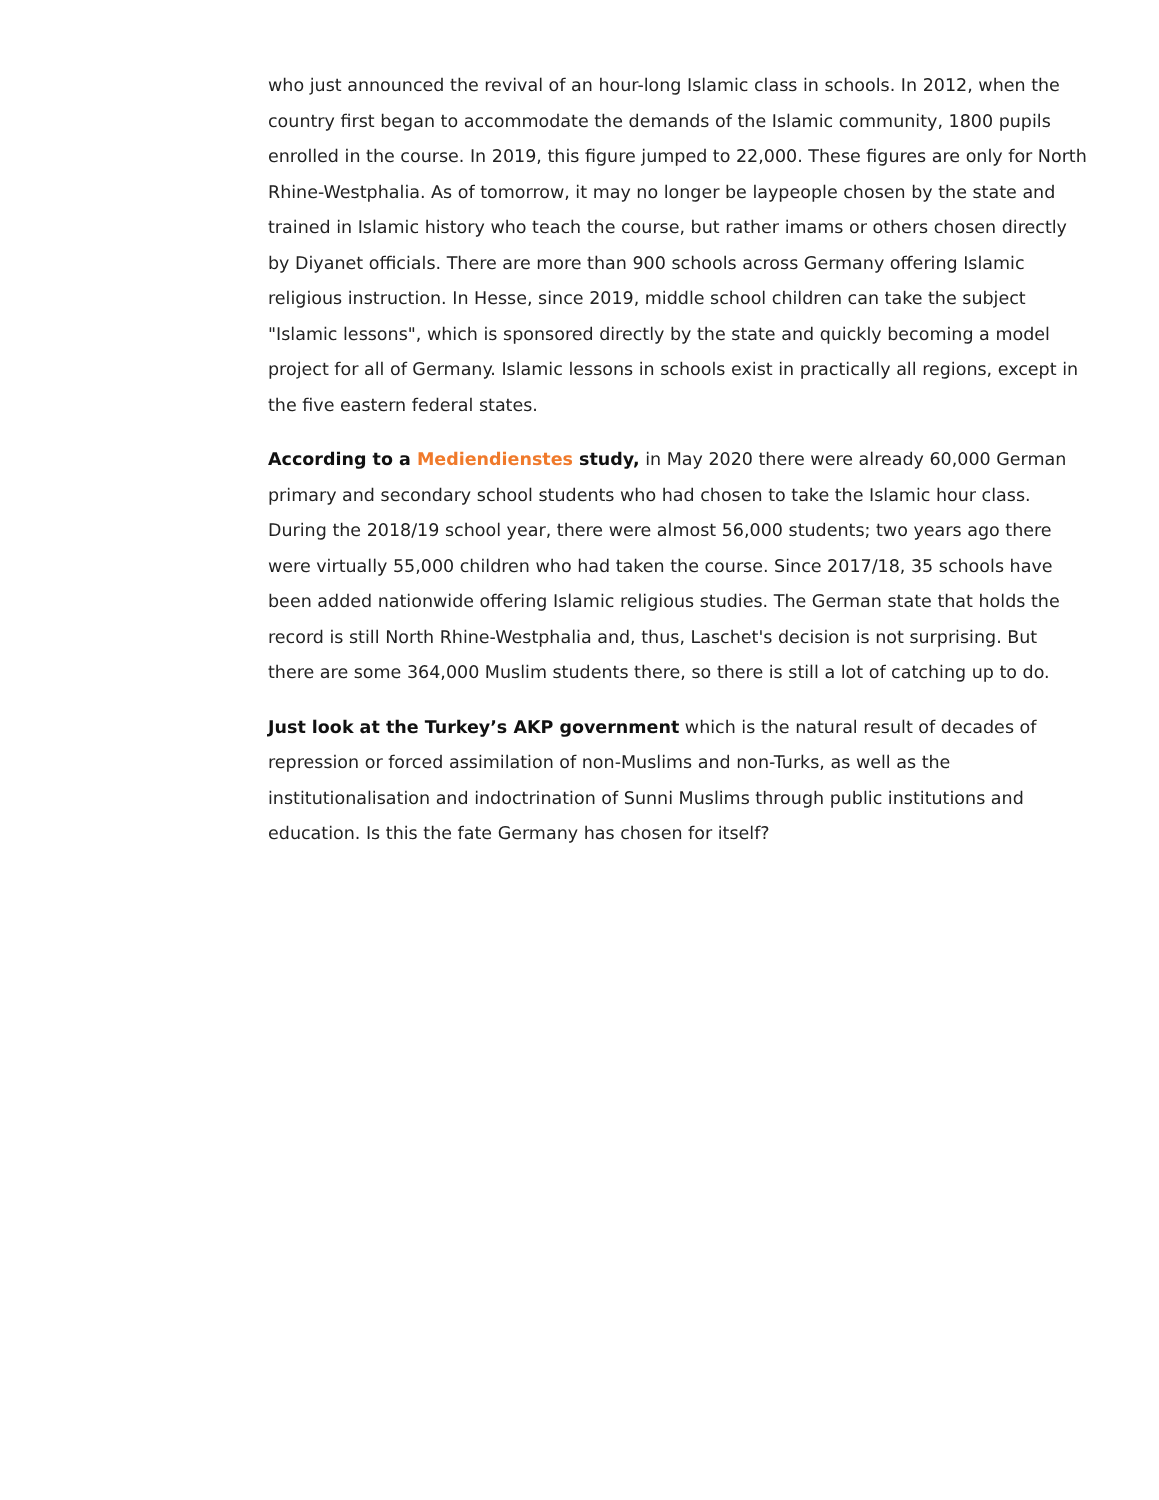who just announced the revival of an hour-long Islamic class in schools. In 2012, when the country first began to accommodate the demands of the Islamic community, 1800 pupils enrolled in the course. In 2019, this figure jumped to 22,000. These figures are only for North Rhine-Westphalia. As of tomorrow, it may no longer be laypeople chosen by the state and trained in Islamic history who teach the course, but rather imams or others chosen directly by Diyanet officials. There are more than 900 schools across Germany offering Islamic religious instruction. In Hesse, since 2019, middle school children can take the subject "Islamic lessons", which is sponsored directly by the state and quickly becoming a model project for all of Germany. Islamic lessons in schools exist in practically all regions, except in the five eastern federal states.
According to a Mediendienstes study, in May 2020 there were already 60,000 German primary and secondary school students who had chosen to take the Islamic hour class. During the 2018/19 school year, there were almost 56,000 students; two years ago there were virtually 55,000 children who had taken the course. Since 2017/18, 35 schools have been added nationwide offering Islamic religious studies. The German state that holds the record is still North Rhine-Westphalia and, thus, Laschet's decision is not surprising. But there are some 364,000 Muslim students there, so there is still a lot of catching up to do.
Just look at the Turkey’s AKP government which is the natural result of decades of repression or forced assimilation of non-Muslims and non-Turks, as well as the institutionalisation and indoctrination of Sunni Muslims through public institutions and education. Is this the fate Germany has chosen for itself?